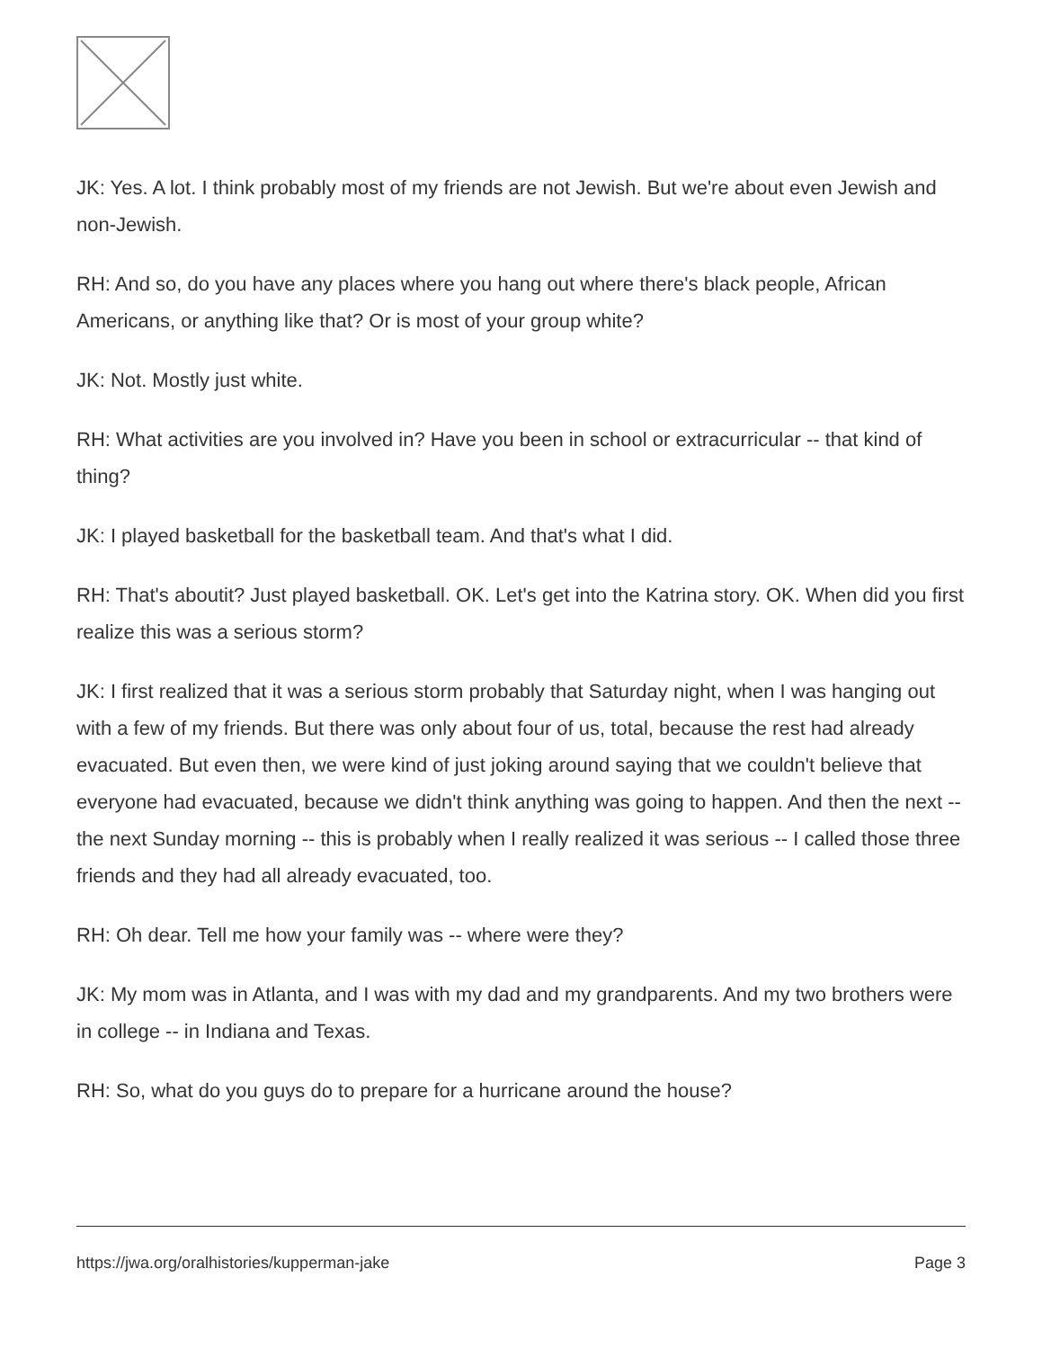JK: Yes. A lot. I think probably most of my friends are not Jewish. But we're about even Jewish and non-Jewish.
RH: And so, do you have any places where you hang out where there's black people, African Americans, or anything like that? Or is most of your group white?
JK: Not. Mostly just white.
RH: What activities are you involved in? Have you been in school or extracurricular -- that kind of thing?
JK: I played basketball for the basketball team. And that's what I did.
RH: That's aboutit? Just played basketball. OK. Let's get into the Katrina story. OK. When did you first realize this was a serious storm?
JK: I first realized that it was a serious storm probably that Saturday night, when I was hanging out with a few of my friends. But there was only about four of us, total, because the rest had already evacuated. But even then, we were kind of just joking around saying that we couldn't believe that everyone had evacuated, because we didn't think anything was going to happen. And then the next -- the next Sunday morning -- this is probably when I really realized it was serious -- I called those three friends and they had all already evacuated, too.
RH: Oh dear. Tell me how your family was -- where were they?
JK: My mom was in Atlanta, and I was with my dad and my grandparents. And my two brothers were in college -- in Indiana and Texas.
RH: So, what do you guys do to prepare for a hurricane around the house?
https://jwa.org/oralhistories/kupperman-jake Page 3